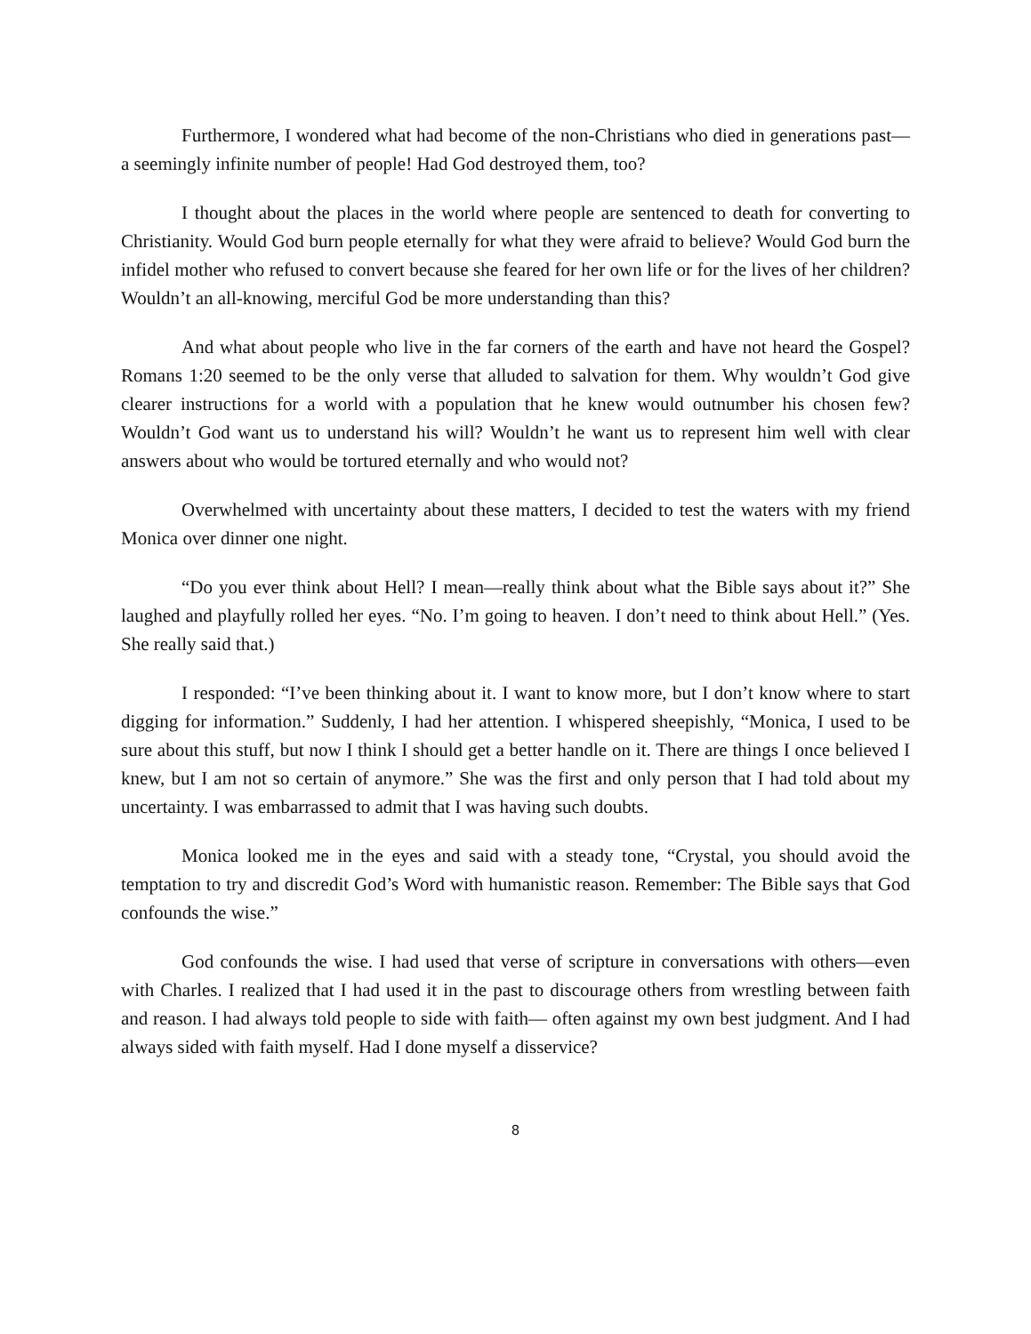Furthermore, I wondered what had become of the non-Christians who died in generations past—a seemingly infinite number of people! Had God destroyed them, too?
I thought about the places in the world where people are sentenced to death for converting to Christianity. Would God burn people eternally for what they were afraid to believe? Would God burn the infidel mother who refused to convert because she feared for her own life or for the lives of her children? Wouldn’t an all-knowing, merciful God be more understanding than this?
And what about people who live in the far corners of the earth and have not heard the Gospel? Romans 1:20 seemed to be the only verse that alluded to salvation for them. Why wouldn’t God give clearer instructions for a world with a population that he knew would outnumber his chosen few? Wouldn’t God want us to understand his will? Wouldn’t he want us to represent him well with clear answers about who would be tortured eternally and who would not?
Overwhelmed with uncertainty about these matters, I decided to test the waters with my friend Monica over dinner one night.
“Do you ever think about Hell? I mean—really think about what the Bible says about it?” She laughed and playfully rolled her eyes. “No. I’m going to heaven. I don’t need to think about Hell.” (Yes. She really said that.)
I responded: “I’ve been thinking about it. I want to know more, but I don’t know where to start digging for information.” Suddenly, I had her attention. I whispered sheepishly, “Monica, I used to be sure about this stuff, but now I think I should get a better handle on it. There are things I once believed I knew, but I am not so certain of anymore.” She was the first and only person that I had told about my uncertainty. I was embarrassed to admit that I was having such doubts.
Monica looked me in the eyes and said with a steady tone, “Crystal, you should avoid the temptation to try and discredit God’s Word with humanistic reason. Remember: The Bible says that God confounds the wise.”
God confounds the wise. I had used that verse of scripture in conversations with others—even with Charles. I realized that I had used it in the past to discourage others from wrestling between faith and reason. I had always told people to side with faith— often against my own best judgment. And I had always sided with faith myself. Had I done myself a disservice?
8